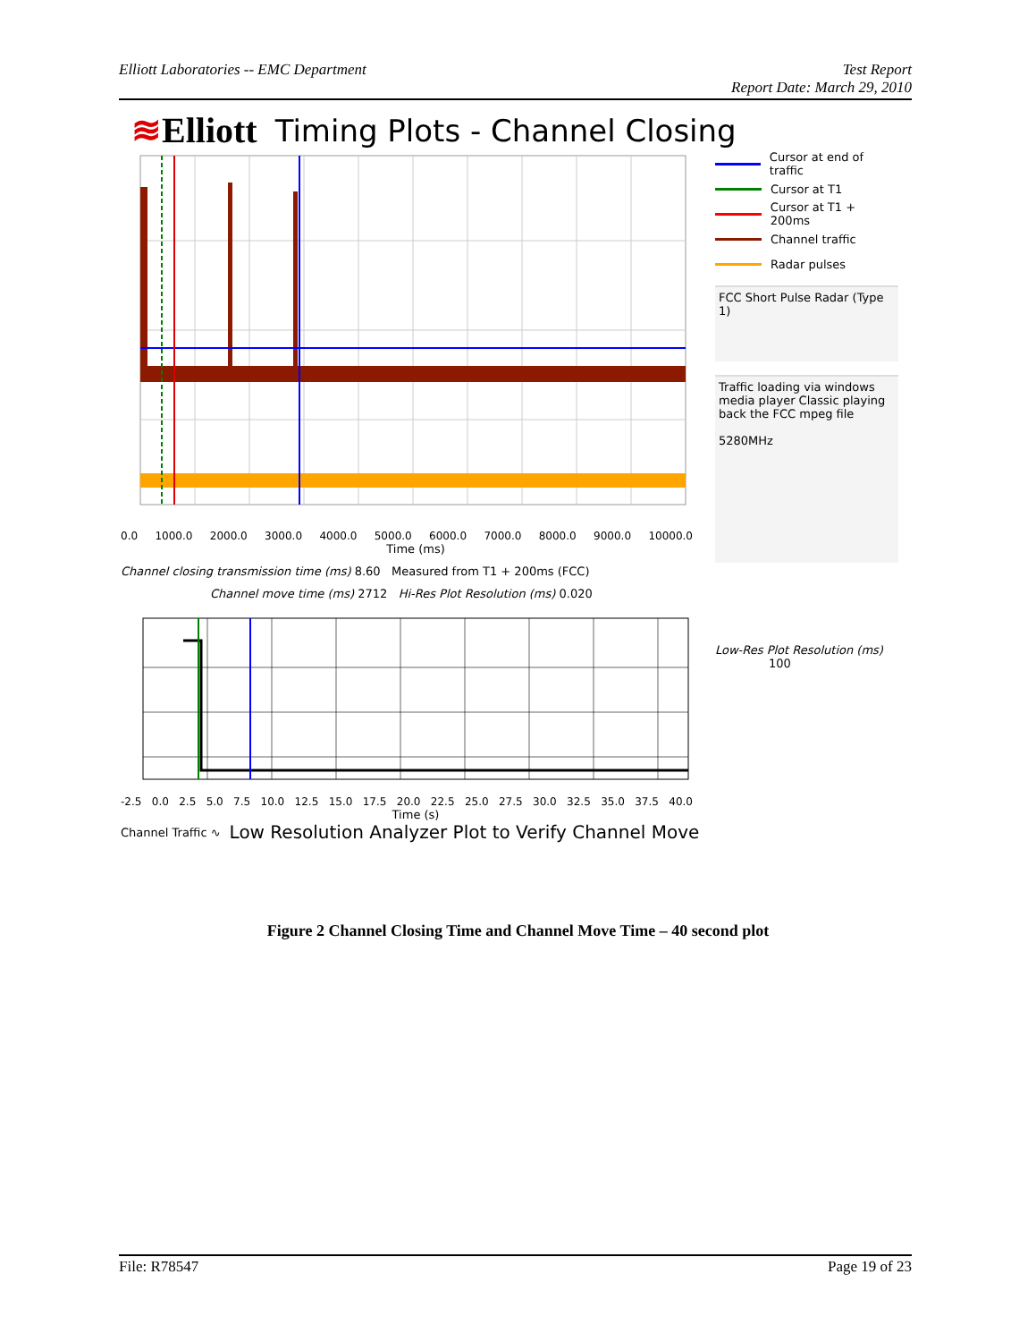Elliott Laboratories -- EMC Department
Test Report
Report Date: March 29, 2010
≋Elliott Timing Plots - Channel Closing
0.0 1000.0 2000.0 3000.0 4000.0 5000.0 6000.0 7000.0 8000.0 9000.0 10000.0
Time (ms)
Channel closing transmission time (ms) 8.60 Measured from T1 + 200ms (FCC)
Channel move time (ms) 2712 Hi-Res Plot Resolution (ms) 0.020
-2.5 0.0 2.5 5.0 7.5 10.0 12.5 15.0 17.5 20.0 22.5 25.0 27.5 30.0 32.5 35.0 37.5 40.0
Time (s)
Channel Traffic ∿ Low Resolution Analyzer Plot to Verify Channel Move
Cursor at end of traffic
Cursor at T1
Cursor at T1 + 200ms
Channel traffic
Radar pulses
FCC Short Pulse Radar (Type 1)
Traffic loading via windows media player Classic playing back the FCC mpeg file
5280MHz
Low-Res Plot Resolution (ms)
100
Figure 2 Channel Closing Time and Channel Move Time – 40 second plot
File: R78547 Page 19 of 23